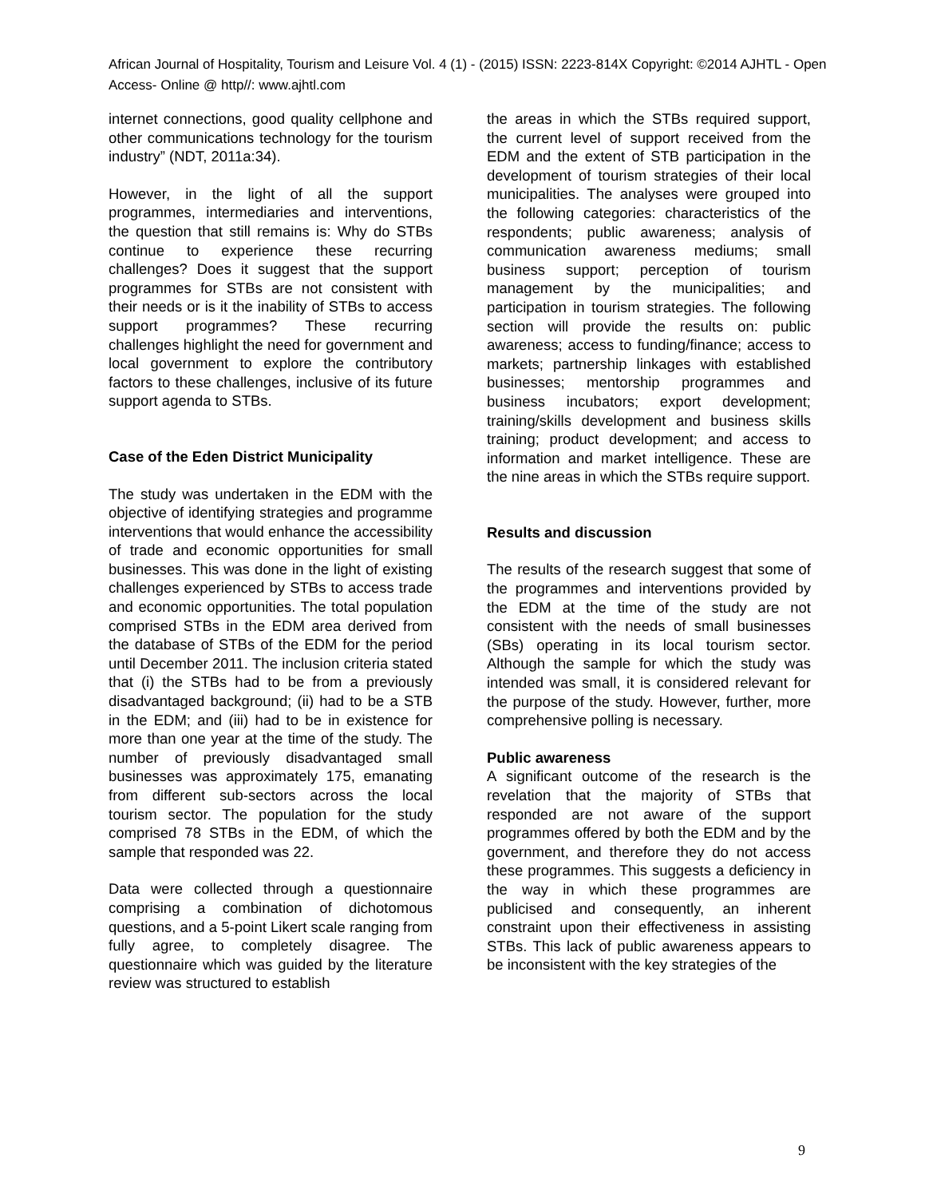African Journal of Hospitality, Tourism and Leisure Vol. 4 (1) - (2015) ISSN: 2223-814X Copyright: ©2014 AJHTL - Open Access- Online @ http//: www.ajhtl.com
internet connections, good quality cellphone and other communications technology for the tourism industry” (NDT, 2011a:34).
However, in the light of all the support programmes, intermediaries and interventions, the question that still remains is: Why do STBs continue to experience these recurring challenges? Does it suggest that the support programmes for STBs are not consistent with their needs or is it the inability of STBs to access support programmes? These recurring challenges highlight the need for government and local government to explore the contributory factors to these challenges, inclusive of its future support agenda to STBs.
Case of the Eden District Municipality
The study was undertaken in the EDM with the objective of identifying strategies and programme interventions that would enhance the accessibility of trade and economic opportunities for small businesses. This was done in the light of existing challenges experienced by STBs to access trade and economic opportunities. The total population comprised STBs in the EDM area derived from the database of STBs of the EDM for the period until December 2011. The inclusion criteria stated that (i) the STBs had to be from a previously disadvantaged background; (ii) had to be a STB in the EDM; and (iii) had to be in existence for more than one year at the time of the study. The number of previously disadvantaged small businesses was approximately 175, emanating from different sub-sectors across the local tourism sector. The population for the study comprised 78 STBs in the EDM, of which the sample that responded was 22.
Data were collected through a questionnaire comprising a combination of dichotomous questions, and a 5-point Likert scale ranging from fully agree, to completely disagree. The questionnaire which was guided by the literature review was structured to establish
the areas in which the STBs required support, the current level of support received from the EDM and the extent of STB participation in the development of tourism strategies of their local municipalities. The analyses were grouped into the following categories: characteristics of the respondents; public awareness; analysis of communication awareness mediums; small business support; perception of tourism management by the municipalities; and participation in tourism strategies. The following section will provide the results on: public awareness; access to funding/finance; access to markets; partnership linkages with established businesses; mentorship programmes and business incubators; export development; training/skills development and business skills training; product development; and access to information and market intelligence. These are the nine areas in which the STBs require support.
Results and discussion
The results of the research suggest that some of the programmes and interventions provided by the EDM at the time of the study are not consistent with the needs of small businesses (SBs) operating in its local tourism sector. Although the sample for which the study was intended was small, it is considered relevant for the purpose of the study. However, further, more comprehensive polling is necessary.
Public awareness
A significant outcome of the research is the revelation that the majority of STBs that responded are not aware of the support programmes offered by both the EDM and by the government, and therefore they do not access these programmes. This suggests a deficiency in the way in which these programmes are publicised and consequently, an inherent constraint upon their effectiveness in assisting STBs. This lack of public awareness appears to be inconsistent with the key strategies of the
9